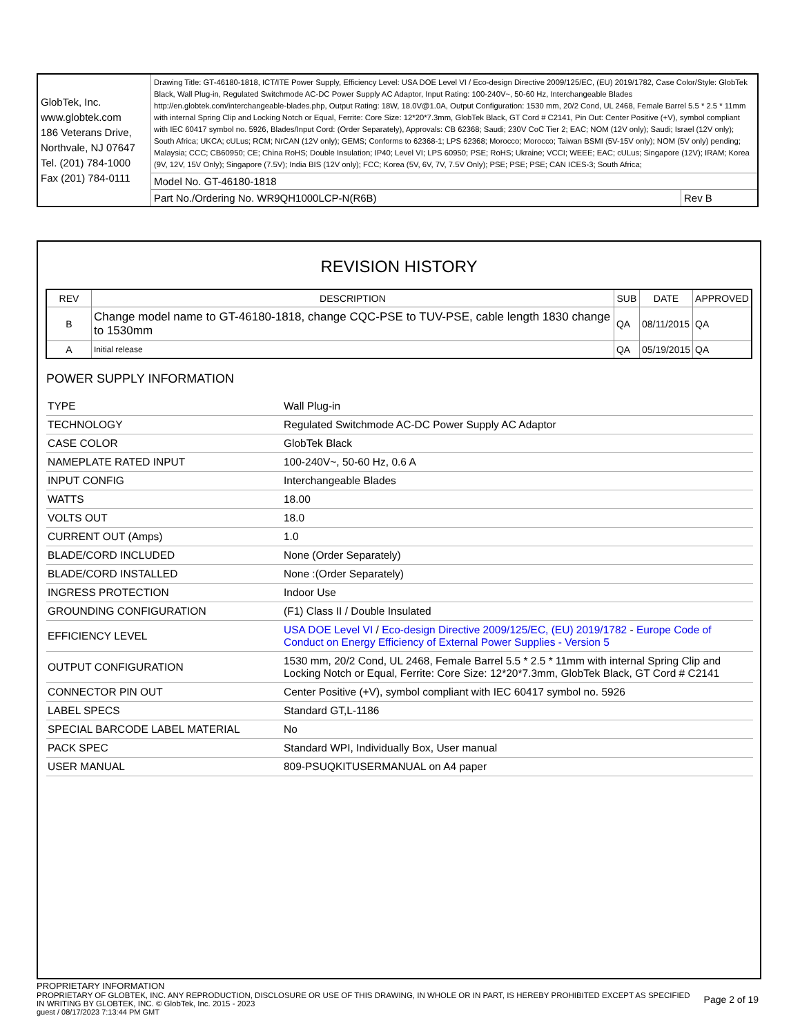| GlobTek, Inc. www.globtek.com 186 Veterans Drive, Northvale, NJ 07647 Tel. (201) 784-1000 Fax (201) 784-0111 | Drawing Title: GT-46180-1818, ICT/ITE Power Supply, Efficiency Level: USA DOE Level VI / Eco-design Directive 2009/125/EC, (EU) 2019/1782, Case Color/Style: GlobTek Black, Wall Plug-in, Regulated Switchmode AC-DC Power Supply AC Adaptor, Input Rating: 100-240V~, 50-60 Hz, Interchangeable Blades http://en.globtek.com/interchangeable-blades.php, Output Rating: 18W, 18.0V@1.0A, Output Configuration: 1530 mm, 20/2 Cond, UL 2468, Female Barrel 5.5 * 2.5 * 11mm with internal Spring Clip and Locking Notch or Equal, Ferrite: Core Size: 12*20*7.3mm, GlobTek Black, GT Cord # C2141, Pin Out: Center Positive (+V), symbol compliant with IEC 60417 symbol no. 5926, Blades/Input Cord: (Order Separately), Approvals: CB 62368; Saudi; 230V CoC Tier 2; EAC; NOM (12V only); Saudi; Israel (12V only); South Africa; UKCA; cULus; RCM; NrCAN (12V only); GEMS; Conforms to 62368-1; LPS 62368; Morocco; Morocco; Taiwan BSMI (5V-15V only); NOM (5V only) pending; Malaysia; CCC; CB60950; CE; China RoHS; Double Insulation; IP40; Level VI; LPS 60950; PSE; RoHS; Ukraine; VCCI; WEEE; EAC; cULus; Singapore (12V); IRAM; Korea (9V, 12V, 15V Only); Singapore (7.5V); India BIS (12V only); FCC; Korea (5V, 6V, 7V, 7.5V Only); PSE; PSE; PSE; CAN ICES-3; South Africa; | |
| | Model No. GT-46180-1818 | |
| | Part No./Ordering No. WR9QH1000LCP-N(R6B) | Rev B |
REVISION HISTORY
| REV | DESCRIPTION | SUB | DATE | APPROVED |
| --- | --- | --- | --- | --- |
| B | Change model name to GT-46180-1818, change CQC-PSE to TUV-PSE, cable length 1830 change to 1530mm | QA | 08/11/2015 | QA |
| A | Initial release | QA | 05/19/2015 | QA |
POWER SUPPLY INFORMATION
| TYPE | Wall Plug-in |
| TECHNOLOGY | Regulated Switchmode AC-DC Power Supply AC Adaptor |
| CASE COLOR | GlobTek Black |
| NAMEPLATE RATED INPUT | 100-240V~, 50-60 Hz, 0.6 A |
| INPUT CONFIG | Interchangeable Blades |
| WATTS | 18.00 |
| VOLTS OUT | 18.0 |
| CURRENT OUT (Amps) | 1.0 |
| BLADE/CORD INCLUDED | None (Order Separately) |
| BLADE/CORD INSTALLED | None :(Order Separately) |
| INGRESS PROTECTION | Indoor Use |
| GROUNDING CONFIGURATION | (F1) Class II / Double Insulated |
| EFFICIENCY LEVEL | USA DOE Level VI / Eco-design Directive 2009/125/EC, (EU) 2019/1782 - Europe Code of Conduct on Energy Efficiency of External Power Supplies - Version 5 |
| OUTPUT CONFIGURATION | 1530 mm, 20/2 Cond, UL 2468, Female Barrel 5.5 * 2.5 * 11mm with internal Spring Clip and Locking Notch or Equal, Ferrite: Core Size: 12*20*7.3mm, GlobTek Black, GT Cord # C2141 |
| CONNECTOR PIN OUT | Center Positive (+V), symbol compliant with IEC 60417 symbol no. 5926 |
| LABEL SPECS | Standard GT,L-1186 |
| SPECIAL BARCODE LABEL MATERIAL | No |
| PACK SPEC | Standard WPI, Individually Box, User manual |
| USER MANUAL | 809-PSUQKITUSERMANUAL on A4 paper |
PROPRIETARY INFORMATION
PROPRIETARY OF GLOBTEK, INC. ANY REPRODUCTION, DISCLOSURE OR USE OF THIS DRAWING, IN WHOLE OR IN PART, IS HEREBY PROHIBITED EXCEPT AS SPECIFIED IN WRITING BY GLOBTEK, INC. © GlobTek, Inc. 2015 - 2023
Page 2 of 19
guest / 08/17/2023 7:13:44 PM GMT